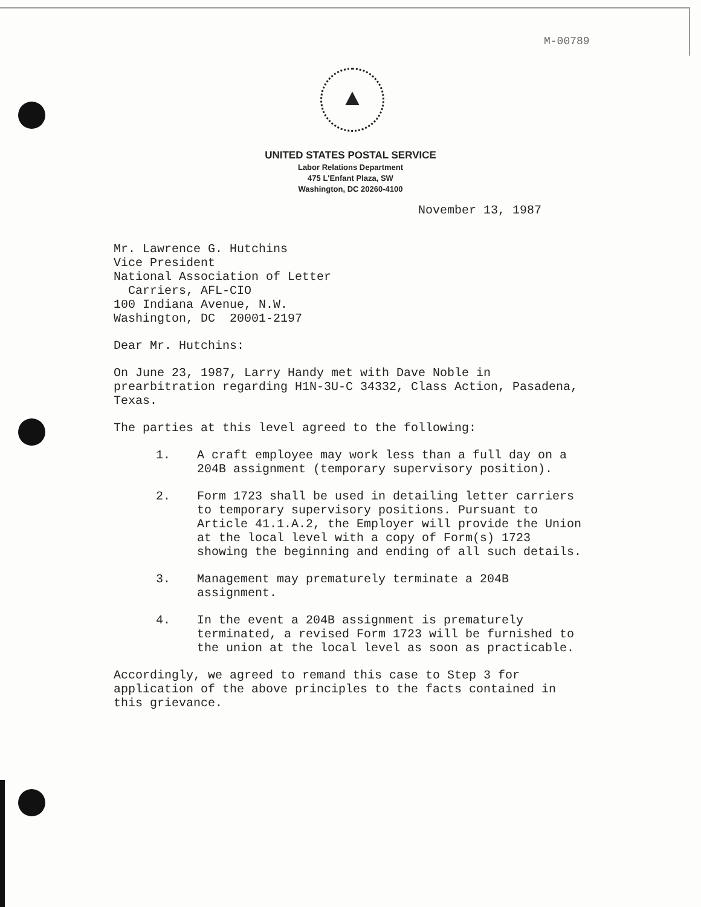M-00789
▲
UNITED STATES POSTAL SERVICE
Labor Relations Department
475 L'Enfant Plaza, SW
Washington, DC 20260-4100
November 13, 1987
Mr. Lawrence G. Hutchins
Vice President
National Association of Letter
Carriers, AFL-CIO
100 Indiana Avenue, N.W.
Washington, DC 20001-2197
Dear Mr. Hutchins:
On June 23, 1987, Larry Handy met with Dave Noble in prearbitration regarding H1N-3U-C 34332, Class Action, Pasadena, Texas.
The parties at this level agreed to the following:
1. A craft employee may work less than a full day on a 204B assignment (temporary supervisory position).
2. Form 1723 shall be used in detailing letter carriers to temporary supervisory positions. Pursuant to Article 41.1.A.2, the Employer will provide the Union at the local level with a copy of Form(s) 1723 showing the beginning and ending of all such details.
3. Management may prematurely terminate a 204B assignment.
4. In the event a 204B assignment is prematurely terminated, a revised Form 1723 will be furnished to the union at the local level as soon as practicable.
Accordingly, we agreed to remand this case to Step 3 for application of the above principles to the facts contained in this grievance.